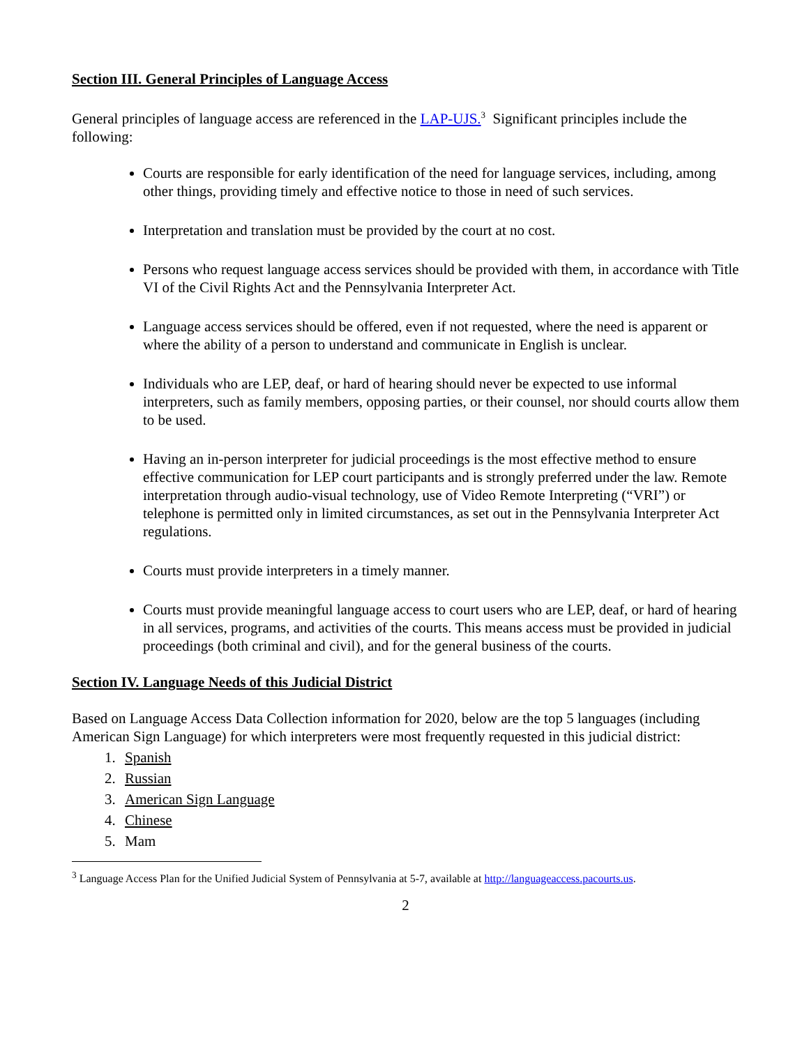Section III. General Principles of Language Access
General principles of language access are referenced in the LAP-UJS.<sup>3</sup> Significant principles include the following:
Courts are responsible for early identification of the need for language services, including, among other things, providing timely and effective notice to those in need of such services.
Interpretation and translation must be provided by the court at no cost.
Persons who request language access services should be provided with them, in accordance with Title VI of the Civil Rights Act and the Pennsylvania Interpreter Act.
Language access services should be offered, even if not requested, where the need is apparent or where the ability of a person to understand and communicate in English is unclear.
Individuals who are LEP, deaf, or hard of hearing should never be expected to use informal interpreters, such as family members, opposing parties, or their counsel, nor should courts allow them to be used.
Having an in-person interpreter for judicial proceedings is the most effective method to ensure effective communication for LEP court participants and is strongly preferred under the law. Remote interpretation through audio-visual technology, use of Video Remote Interpreting (“VRI”) or telephone is permitted only in limited circumstances, as set out in the Pennsylvania Interpreter Act regulations.
Courts must provide interpreters in a timely manner.
Courts must provide meaningful language access to court users who are LEP, deaf, or hard of hearing in all services, programs, and activities of the courts. This means access must be provided in judicial proceedings (both criminal and civil), and for the general business of the courts.
Section IV. Language Needs of this Judicial District
Based on Language Access Data Collection information for 2020, below are the top 5 languages (including American Sign Language) for which interpreters were most frequently requested in this judicial district:
1. Spanish
2. Russian
3. American Sign Language
4. Chinese
5. Mam
<sup>3</sup> Language Access Plan for the Unified Judicial System of Pennsylvania at 5-7, available at http://languageaccess.pacourts.us.
2